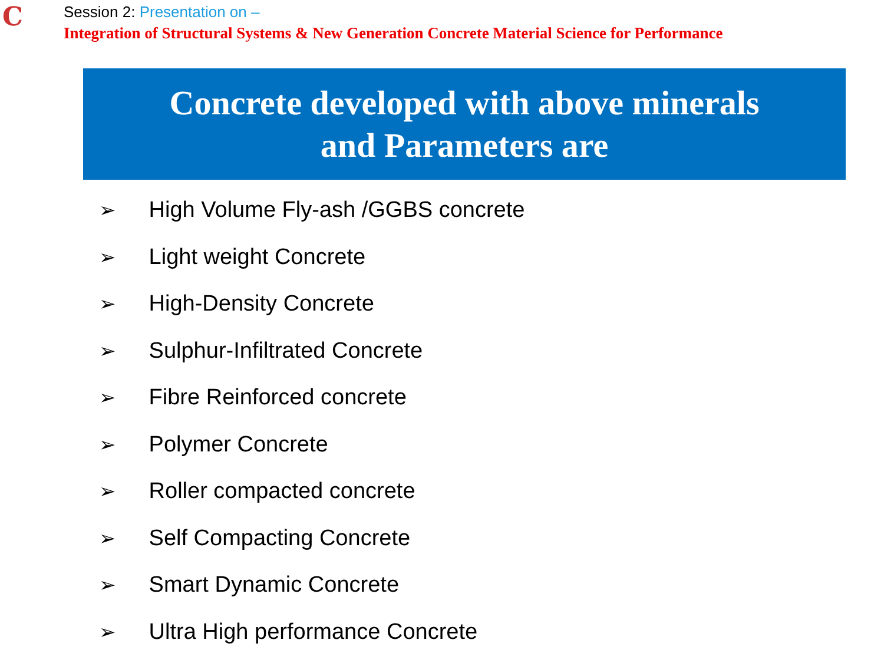C
Session 2: Presentation on –
Integration of Structural Systems & New Generation Concrete Material Science for Performance
Concrete developed with above minerals
and Parameters are
➢ High Volume Fly-ash /GGBS concrete
➢ Light weight Concrete
➢ High-Density Concrete
➢ Sulphur-Infiltrated Concrete
➢ Fibre Reinforced concrete
➢ Polymer Concrete
➢ Roller compacted concrete
➢ Self Compacting Concrete
➢ Smart Dynamic Concrete
➢ Ultra High performance Concrete